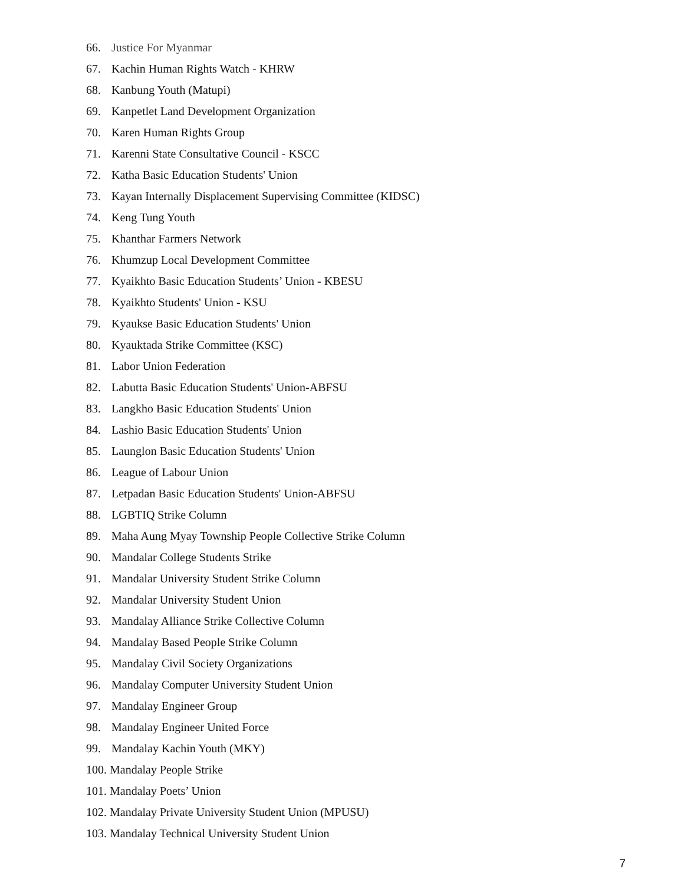66. Justice For Myanmar
67. Kachin Human Rights Watch - KHRW
68. Kanbung Youth (Matupi)
69. Kanpetlet Land Development Organization
70. Karen Human Rights Group
71. Karenni State Consultative Council - KSCC
72. Katha Basic Education Students' Union
73. Kayan Internally Displacement Supervising Committee (KIDSC)
74. Keng Tung Youth
75. Khanthar Farmers Network
76. Khumzup Local Development Committee
77. Kyaikhto Basic Education Students’ Union - KBESU
78. Kyaikhto Students' Union - KSU
79. Kyaukse Basic Education Students' Union
80. Kyauktada Strike Committee (KSC)
81. Labor Union Federation
82. Labutta Basic Education Students' Union-ABFSU
83. Langkho Basic Education Students' Union
84. Lashio Basic Education Students' Union
85. Launglon Basic Education Students' Union
86. League of Labour Union
87. Letpadan Basic Education Students' Union-ABFSU
88. LGBTIQ Strike Column
89. Maha Aung Myay Township People Collective Strike Column
90. Mandalar College Students Strike
91. Mandalar University Student Strike Column
92. Mandalar University Student Union
93. Mandalay Alliance Strike Collective Column
94. Mandalay Based People Strike Column
95. Mandalay Civil Society Organizations
96. Mandalay Computer University Student Union
97. Mandalay Engineer Group
98. Mandalay Engineer United Force
99. Mandalay Kachin Youth (MKY)
100. Mandalay People Strike
101. Mandalay Poets’ Union
102. Mandalay Private University Student Union (MPUSU)
103. Mandalay Technical University Student Union
7